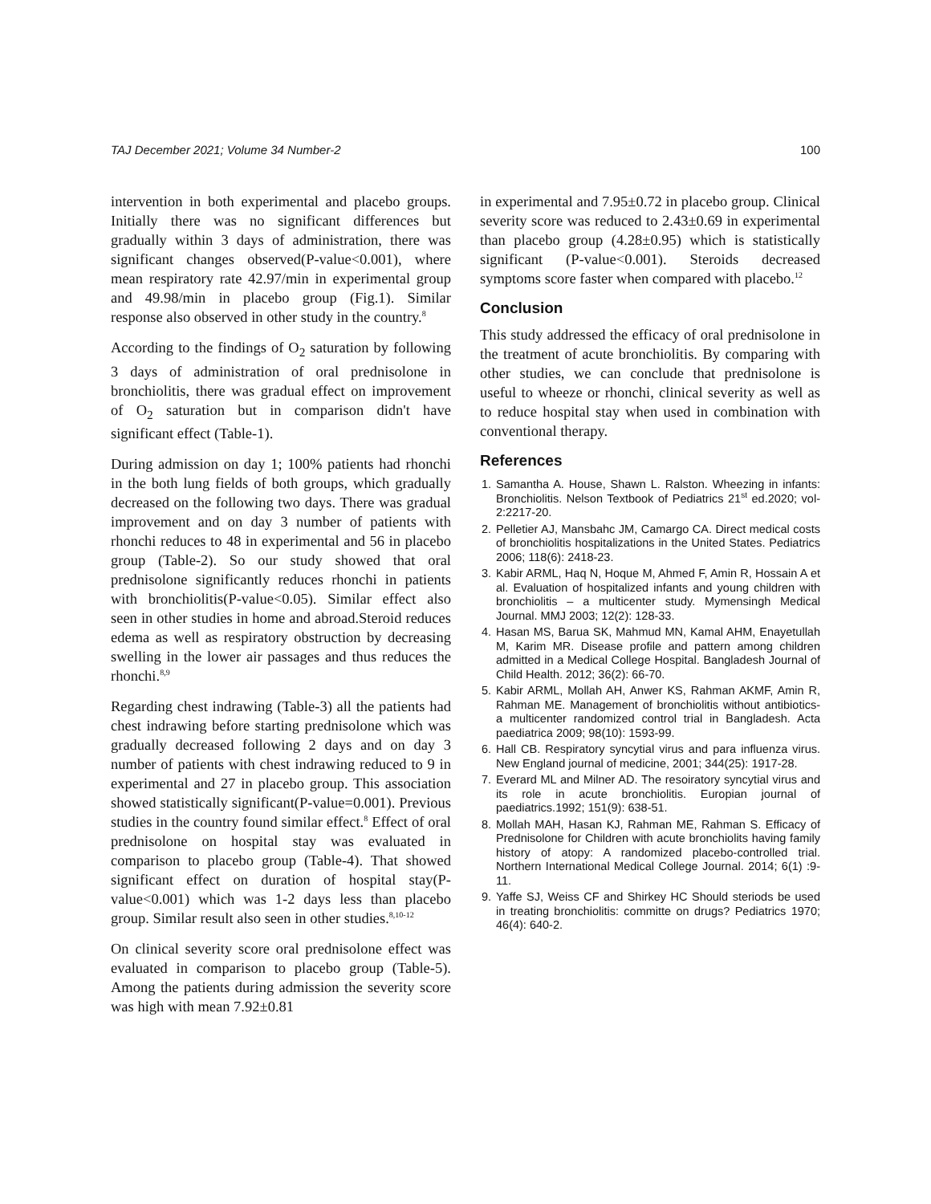TAJ December 2021; Volume 34 Number-2 100
intervention in both experimental and placebo groups. Initially there was no significant differences but gradually within 3 days of administration, there was significant changes observed(P-value<0.001), where mean respiratory rate 42.97/min in experimental group and 49.98/min in placebo group (Fig.1). Similar response also observed in other study in the country.<sup>8</sup>
According to the findings of O<sub>2</sub> saturation by following 3 days of administration of oral prednisolone in bronchiolitis, there was gradual effect on improvement of O<sub>2</sub> saturation but in comparison didn't have significant effect (Table-1).
During admission on day 1; 100% patients had rhonchi in the both lung fields of both groups, which gradually decreased on the following two days. There was gradual improvement and on day 3 number of patients with rhonchi reduces to 48 in experimental and 56 in placebo group (Table-2). So our study showed that oral prednisolone significantly reduces rhonchi in patients with bronchiolitis(P-value<0.05). Similar effect also seen in other studies in home and abroad.Steroid reduces edema as well as respiratory obstruction by decreasing swelling in the lower air passages and thus reduces the rhonchi.<sup>8,9</sup>
Regarding chest indrawing (Table-3) all the patients had chest indrawing before starting prednisolone which was gradually decreased following 2 days and on day 3 number of patients with chest indrawing reduced to 9 in experimental and 27 in placebo group. This association showed statistically significant(P-value=0.001). Previous studies in the country found similar effect.<sup>8</sup> Effect of oral prednisolone on hospital stay was evaluated in comparison to placebo group (Table-4). That showed significant effect on duration of hospital stay(P-value<0.001) which was 1-2 days less than placebo group. Similar result also seen in other studies.<sup>8,10-12</sup>
On clinical severity score oral prednisolone effect was evaluated in comparison to placebo group (Table-5). Among the patients during admission the severity score was high with mean 7.92±0.81
in experimental and 7.95±0.72 in placebo group. Clinical severity score was reduced to 2.43±0.69 in experimental than placebo group (4.28±0.95) which is statistically significant (P-value<0.001). Steroids decreased symptoms score faster when compared with placebo.<sup>12</sup>
Conclusion
This study addressed the efficacy of oral prednisolone in the treatment of acute bronchiolitis. By comparing with other studies, we can conclude that prednisolone is useful to wheeze or rhonchi, clinical severity as well as to reduce hospital stay when used in combination with conventional therapy.
References
1. Samantha A. House, Shawn L. Ralston. Wheezing in infants: Bronchiolitis. Nelson Textbook of Pediatrics 21<sup>st</sup> ed.2020; vol-2:2217-20.
2. Pelletier AJ, Mansbahc JM, Camargo CA. Direct medical costs of bronchiolitis hospitalizations in the United States. Pediatrics 2006; 118(6): 2418-23.
3. Kabir ARML, Haq N, Hoque M, Ahmed F, Amin R, Hossain A et al. Evaluation of hospitalized infants and young children with bronchiolitis – a multicenter study. Mymensingh Medical Journal. MMJ 2003; 12(2): 128-33.
4. Hasan MS, Barua SK, Mahmud MN, Kamal AHM, Enayetullah M, Karim MR. Disease profile and pattern among children admitted in a Medical College Hospital. Bangladesh Journal of Child Health. 2012; 36(2): 66-70.
5. Kabir ARML, Mollah AH, Anwer KS, Rahman AKMF, Amin R, Rahman ME. Management of bronchiolitis without antibiotics- a multicenter randomized control trial in Bangladesh. Acta paediatrica 2009; 98(10): 1593-99.
6. Hall CB. Respiratory syncytial virus and para influenza virus. New England journal of medicine, 2001; 344(25): 1917-28.
7. Everard ML and Milner AD. The resoiratory syncytial virus and its role in acute bronchiolitis. Europian journal of paediatrics.1992; 151(9): 638-51.
8. Mollah MAH, Hasan KJ, Rahman ME, Rahman S. Efficacy of Prednisolone for Children with acute bronchiolits having family history of atopy: A randomized placebo-controlled trial. Northern International Medical College Journal. 2014; 6(1) :9-11.
9. Yaffe SJ, Weiss CF and Shirkey HC Should steriods be used in treating bronchiolitis: committe on drugs? Pediatrics 1970; 46(4): 640-2.